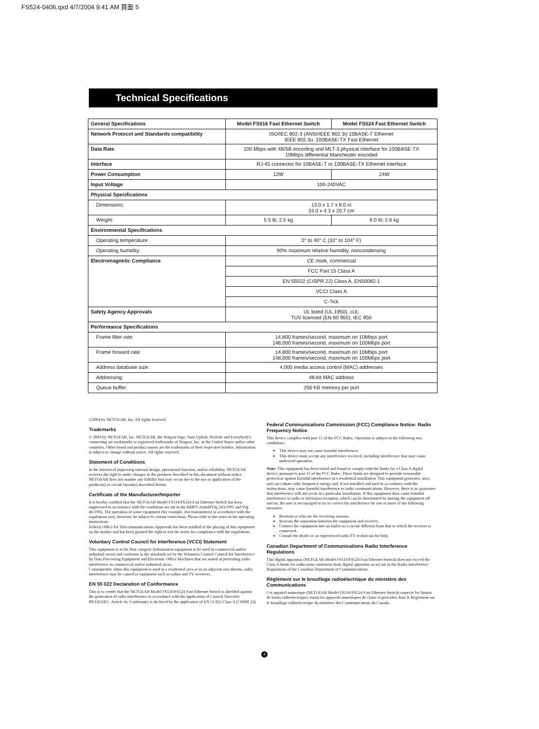FS524-0406.qxd 4/7/2004 9:41 AM 頁面 5
Technical Specifications
| General Specifications | Model FS516 Fast Ethernet Switch | Model FS524 Fast Ethernet Switch |
| --- | --- | --- |
| Network Protocol and Standards compatibility | ISO/IEC 802-3 (ANSI/IEEE 802.3i) 10BASE-T Ethernet IEEE 802.3u, 100BASE-TX Fast Ethernet | |
| Data Rate | 100 Mbps with 4B/5B encoding and MLT-3 physical interface for 100BASE-TX 10Mbps differential Manchester encoded | |
| Interface | RJ-45 connector for 10BASE-T or 100BASE-TX Ethernet interface | |
| Power Consumption | 12W | 24W |
| Input Voltage | 100-240VAC | |
| Physical Specifications | | |
| Dimensions: | 13.0 x 1.7 x 8.0 in 33.0 x 4.3 x 20.7 cm | |
| Weight: | 5.5 lb; 2.5 kg | 6.0 lb; 2.6 kg |
| Environmental Specifications | | |
| Operating temperature: | 0° to 40° C (32° to 104° F) | |
| Operating humidity: | 90% maximum relative humidity, noncondensing | |
| Electromagnetic Compliance | CE mark, commercial | |
| | FCC Part 15 Class A | |
| | EN 55022 (CISPR 22) Class A, EN50082-1 | |
| | VCCI Class A | |
| | C-Tick | |
| Safety Agency Approvals | UL listed (UL 1950), cUL TUV licensed (EN 60 950), IEC 950 | |
| Performance Specifications | | |
| Frame filter rate: | 14,800 frames/second, maximum on 10Mbps port 148,000 frames/second, maximum on 100Mbps port | |
| Frame forward rate: | 14,800 frames/second, maximum on 10Mbps port 148,000 frames/second, maximum on 100Mbps port | |
| Address database size: | 4,000 media access control (MAC) addresses | |
| Addressing: | 48-bit MAC address | |
| Queue buffer: | 256 KB memory per port | |
©2004 by NETGEAR, Inc. All rights reserved.
Trademarks
© 2004 by NETGEAR, Inc. NETGEAR, the Netgear logo, Auto Uplink, ProSafe and Everybody's connecting are trademarks or registered trademarks of Netgear, Inc. in the United States and/or other countries. Other brand and product names are the trademarks of their respective holders. Information is subject to change without notice. All rights reserved.
Statement of Conditions
In the interest of improving internal design, operational function, and/or reliability, NETGEAR reserves the right to make changes to the products described in this document without notice.
NETGEAR does not assume any liability that may occur due to the use or application of the product(s) or circuit layout(s) described herein.
Certificate of the Manufacturer/Importer
It is hereby certified that the NETGEAR Model FS516/FS524 Fast Ethernet Switch has been suppressed in accordance with the conditions set out in the BMPT-AmtsblVfg 243/1991 and Vfg 46/1992. The operation of some equipment (for example, test transmitters) in accordance with the regulations may, however, be subject to certain restrictions. Please refer to the notes in the operating instructions.
Federal Office for Telecommunications Approvals has been notified of the placing of this equipment on the market and has been granted the right to test the series for compliance with the regulations.
Voluntary Control Council for Interference (VCCI) Statement
This equipment is in the first category (information equipment to be used in commercial and/or industrial areas) and conforms to the standards set by the Voluntary Control Council for Interference by Data Processing Equipment and Electronic Office Machines that are aimed at preventing radio interference in commercial and/or industrial areas.
Consequently, when this equipment is used in a residential area or in an adjacent area thereto, radio interference may be caused to equipment such as radios and TV receivers.
EN 55 022 Declaration of Conformance
This is to certify that the NETGEAR Model FS516/FS524 Fast Ethernet Switch is shielded against the generation of radio interference in accordance with the application of Council Directive 89/336/EEC, Article 4a. Conformity is declared by the application of EN 55 022 Class A (CISPR 22).
Federal Communications Commission (FCC) Compliance Notice: Radio Frequency Notice
This device complies with part 15 of the FCC Rules. Operation is subject to the following two conditions:
This device may not cause harmful interference.
This device must accept any interference received, including interference that may cause undesired operation.
Note: This equipment has been tested and found to comply with the limits for a Class A digital device, pursuant to part 15 of the FCC Rules. These limits are designed to provide reasonable protection against harmful interference in a residential installation. This equipment generates, uses, and can radiate radio frequency energy and, if not installed and used in accordance with the instructions, may cause harmful interference to radio communications. However, there is no guarantee that interference will not occur in a particular installation. If this equipment does cause harmful interference to radio or television reception, which can be determined by turning the equipment off and on, the user is encouraged to try to correct the interference by one or more of the following measures:
Reorient or relocate the receiving antenna.
Increase the separation between the equipment and receiver.
Connect the equipment into an outlet on a circuit different from that to which the receiver is connected.
Consult the dealer or an experienced radio/TV technician for help.
Canadian Department of Communications Radio Interference Regulations
This digital apparatus (NETGEAR Model FS516/FS524 Fast Ethernet Switch) does not exceed the Class A limits for radio-noise emissions from digital apparatus as set out in the Radio Interference Regulations of the Canadian Department of Communications.
Règlement sur le brouillage radioélectrique du ministère des Communications
Cet appareil numerique (NETGEAR Model FS516/FS524 Fast Ethernet Switch) respecte les limites de bruits radioelectriques visant les appareils numeriques de classe A prescrites dans le Reglement sur le brouillage radioelectrique du ministere des Communications du Canada.
4